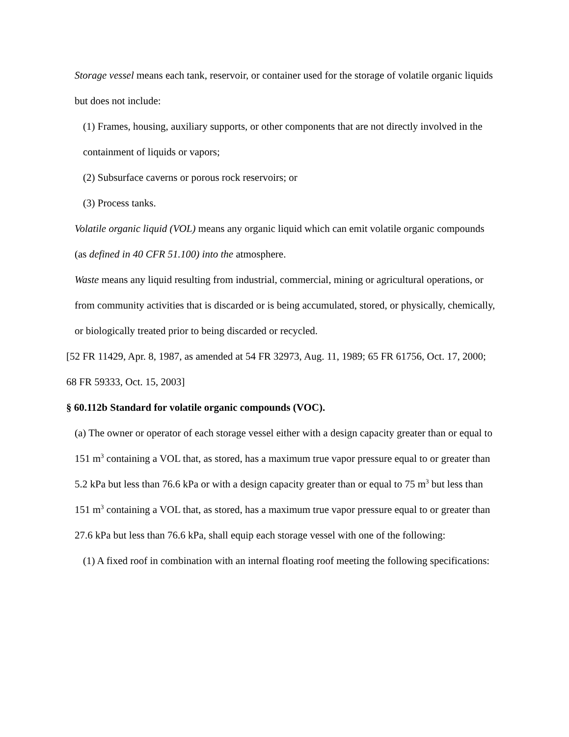Storage vessel means each tank, reservoir, or container used for the storage of volatile organic liquids but does not include:
(1) Frames, housing, auxiliary supports, or other components that are not directly involved in the containment of liquids or vapors;
(2) Subsurface caverns or porous rock reservoirs; or
(3) Process tanks.
Volatile organic liquid (VOL) means any organic liquid which can emit volatile organic compounds (as defined in 40 CFR 51.100) into the atmosphere.
Waste means any liquid resulting from industrial, commercial, mining or agricultural operations, or from community activities that is discarded or is being accumulated, stored, or physically, chemically, or biologically treated prior to being discarded or recycled.
[52 FR 11429, Apr. 8, 1987, as amended at 54 FR 32973, Aug. 11, 1989; 65 FR 61756, Oct. 17, 2000; 68 FR 59333, Oct. 15, 2003]
§ 60.112b Standard for volatile organic compounds (VOC).
(a) The owner or operator of each storage vessel either with a design capacity greater than or equal to 151 m<sup>3</sup> containing a VOL that, as stored, has a maximum true vapor pressure equal to or greater than 5.2 kPa but less than 76.6 kPa or with a design capacity greater than or equal to 75 m<sup>3</sup> but less than 151 m<sup>3</sup> containing a VOL that, as stored, has a maximum true vapor pressure equal to or greater than 27.6 kPa but less than 76.6 kPa, shall equip each storage vessel with one of the following:
(1) A fixed roof in combination with an internal floating roof meeting the following specifications: